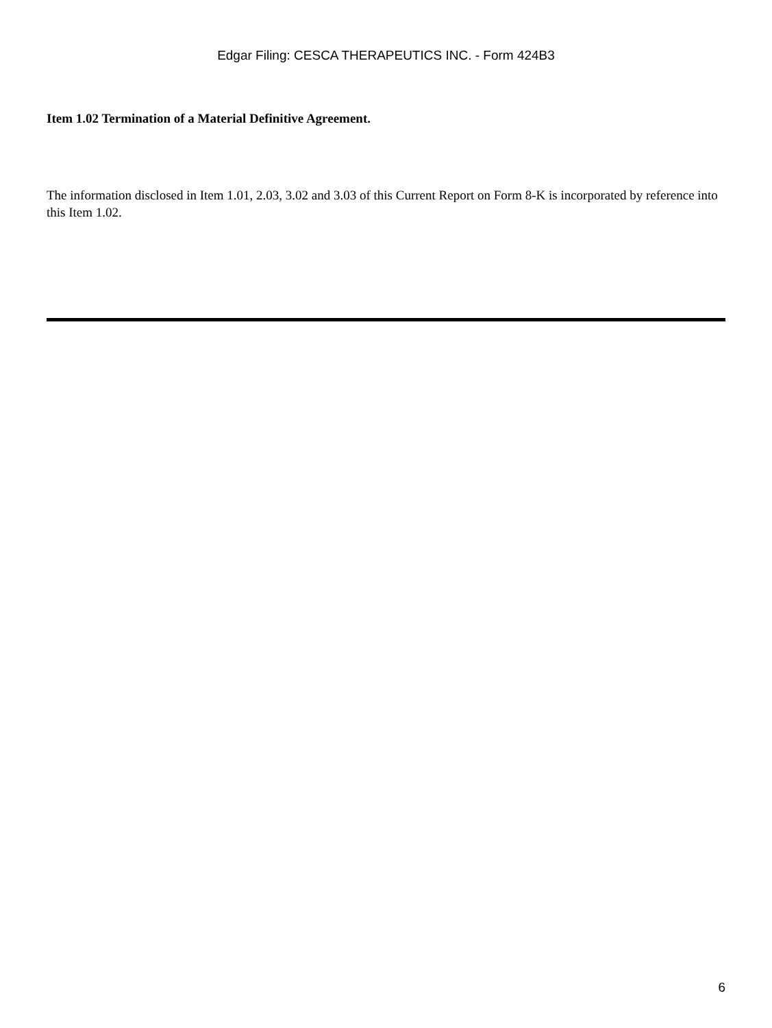Edgar Filing: CESCA THERAPEUTICS INC. - Form 424B3
Item 1.02 Termination of a Material Definitive Agreement.
The information disclosed in Item 1.01, 2.03, 3.02 and 3.03 of this Current Report on Form 8-K is incorporated by reference into this Item 1.02.
6